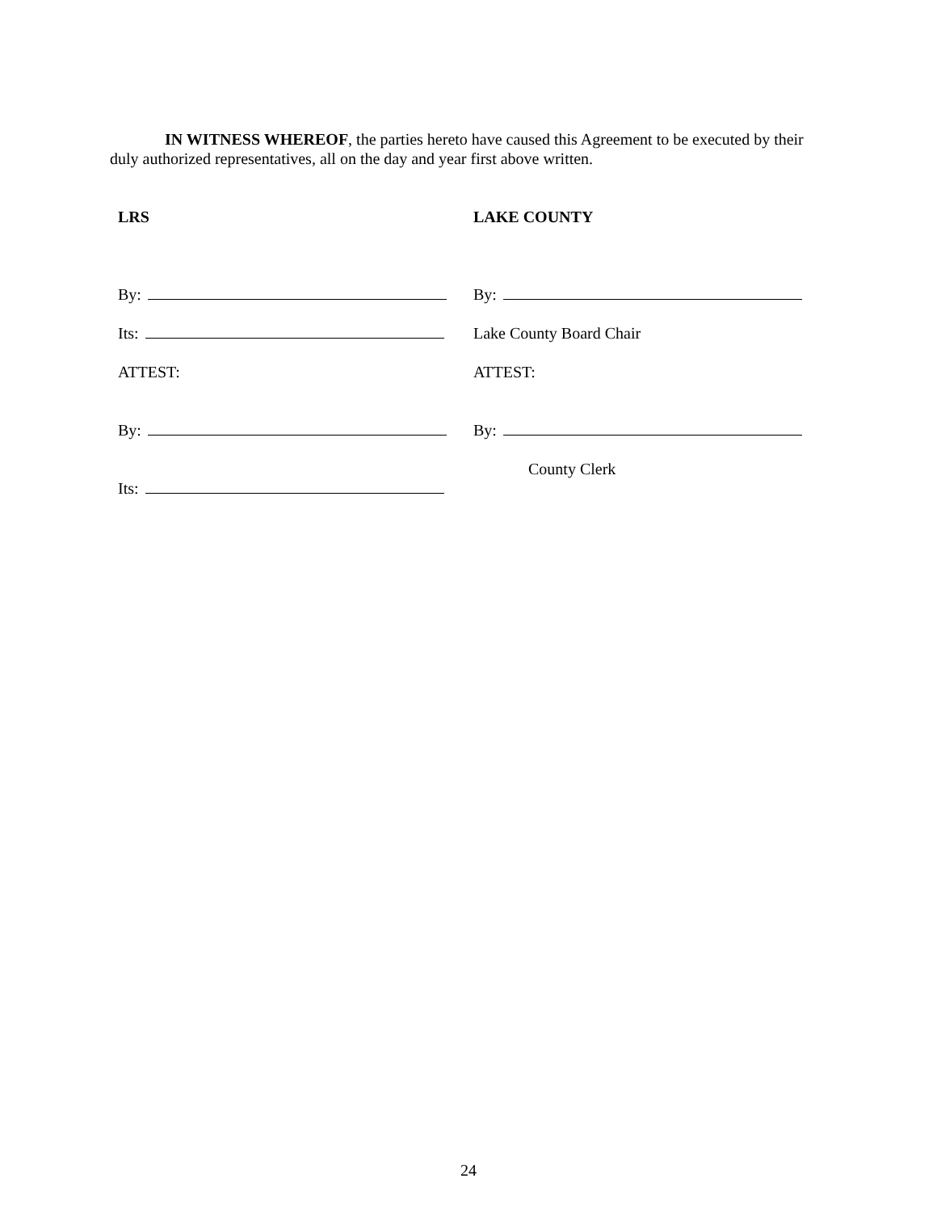IN WITNESS WHEREOF, the parties hereto have caused this Agreement to be executed by their duly authorized representatives, all on the day and year first above written.
LRS
By:
Its:
ATTEST:
By:
Its:
LAKE COUNTY
By:
Lake County Board Chair
ATTEST:
By:
County Clerk
24